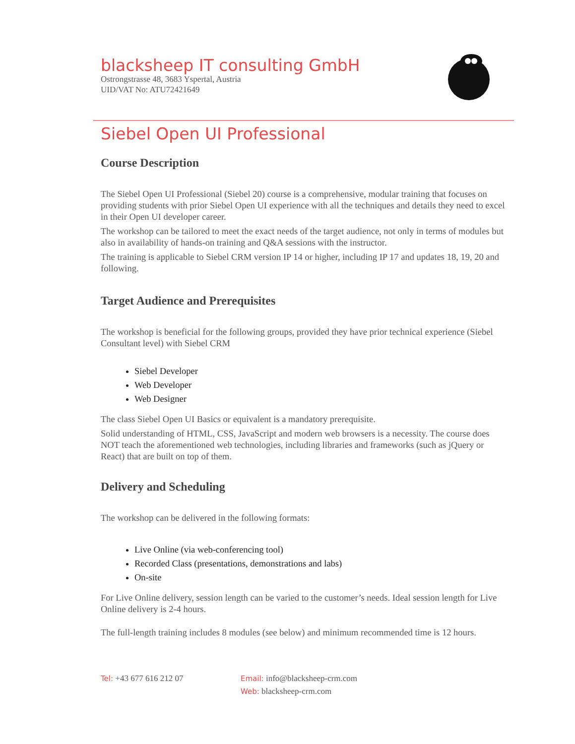blacksheep IT consulting GmbH
Ostrongstrasse 48, 3683 Yspertal, Austria
UID/VAT No: ATU72421649
Siebel Open UI Professional
Course Description
The Siebel Open UI Professional (Siebel 20) course is a comprehensive, modular training that focuses on providing students with prior Siebel Open UI experience with all the techniques and details they need to excel in their Open UI developer career.
The workshop can be tailored to meet the exact needs of the target audience, not only in terms of modules but also in availability of hands-on training and Q&A sessions with the instructor.
The training is applicable to Siebel CRM version IP 14 or higher, including IP 17 and updates 18, 19, 20 and following.
Target Audience and Prerequisites
The workshop is beneficial for the following groups, provided they have prior technical experience (Siebel Consultant level) with Siebel CRM
Siebel Developer
Web Developer
Web Designer
The class Siebel Open UI Basics or equivalent is a mandatory prerequisite.
Solid understanding of HTML, CSS, JavaScript and modern web browsers is a necessity. The course does NOT teach the aforementioned web technologies, including libraries and frameworks (such as jQuery or React) that are built on top of them.
Delivery and Scheduling
The workshop can be delivered in the following formats:
Live Online (via web-conferencing tool)
Recorded Class (presentations, demonstrations and labs)
On-site
For Live Online delivery, session length can be varied to the customer’s needs. Ideal session length for Live Online delivery is 2-4 hours.
The full-length training includes 8 modules (see below) and minimum recommended time is 12 hours.
Tel: +43 677 616 212 07 Email: info@blacksheep-crm.com
Web: blacksheep-crm.com